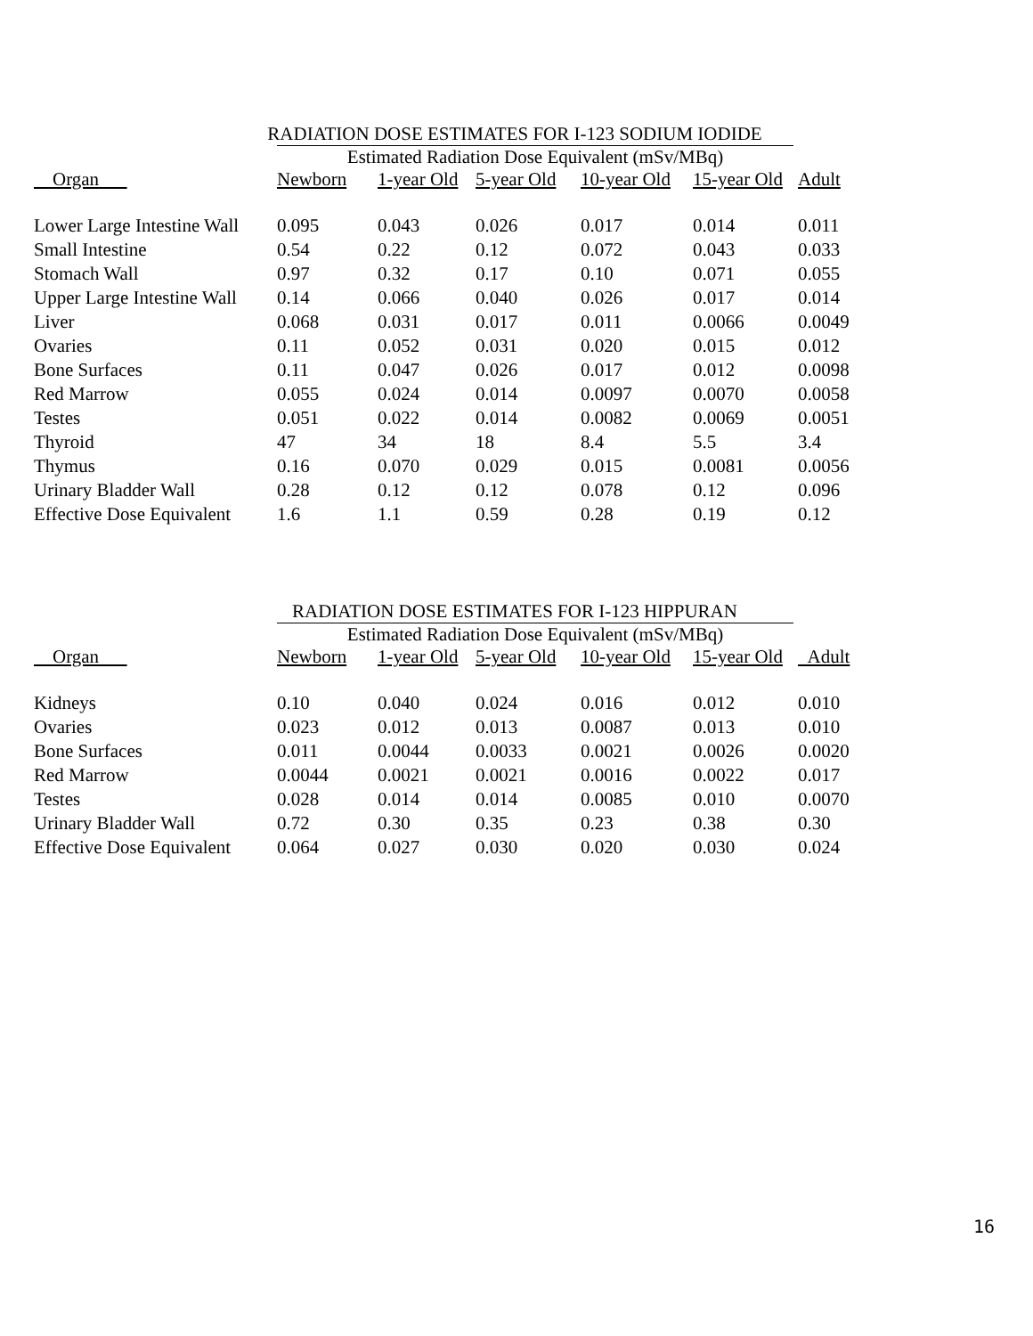RADIATION DOSE ESTIMATES FOR I-123 SODIUM IODIDE
Estimated Radiation Dose Equivalent (mSv/MBq)
| Organ | Newborn | 1-year Old | 5-year Old | 10-year Old | 15-year Old | Adult |
| --- | --- | --- | --- | --- | --- | --- |
| Lower Large Intestine Wall | 0.095 | 0.043 | 0.026 | 0.017 | 0.014 | 0.011 |
| Small Intestine | 0.54 | 0.22 | 0.12 | 0.072 | 0.043 | 0.033 |
| Stomach Wall | 0.97 | 0.32 | 0.17 | 0.10 | 0.071 | 0.055 |
| Upper Large Intestine Wall | 0.14 | 0.066 | 0.040 | 0.026 | 0.017 | 0.014 |
| Liver | 0.068 | 0.031 | 0.017 | 0.011 | 0.0066 | 0.0049 |
| Ovaries | 0.11 | 0.052 | 0.031 | 0.020 | 0.015 | 0.012 |
| Bone Surfaces | 0.11 | 0.047 | 0.026 | 0.017 | 0.012 | 0.0098 |
| Red Marrow | 0.055 | 0.024 | 0.014 | 0.0097 | 0.0070 | 0.0058 |
| Testes | 0.051 | 0.022 | 0.014 | 0.0082 | 0.0069 | 0.0051 |
| Thyroid | 47 | 34 | 18 | 8.4 | 5.5 | 3.4 |
| Thymus | 0.16 | 0.070 | 0.029 | 0.015 | 0.0081 | 0.0056 |
| Urinary Bladder Wall | 0.28 | 0.12 | 0.12 | 0.078 | 0.12 | 0.096 |
| Effective Dose Equivalent | 1.6 | 1.1 | 0.59 | 0.28 | 0.19 | 0.12 |
RADIATION DOSE ESTIMATES FOR I-123 HIPPURAN
Estimated Radiation Dose Equivalent (mSv/MBq)
| Organ | Newborn | 1-year Old | 5-year Old | 10-year Old | 15-year Old | Adult |
| --- | --- | --- | --- | --- | --- | --- |
| Kidneys | 0.10 | 0.040 | 0.024 | 0.016 | 0.012 | 0.010 |
| Ovaries | 0.023 | 0.012 | 0.013 | 0.0087 | 0.013 | 0.010 |
| Bone Surfaces | 0.011 | 0.0044 | 0.0033 | 0.0021 | 0.0026 | 0.0020 |
| Red Marrow | 0.0044 | 0.0021 | 0.0021 | 0.0016 | 0.0022 | 0.017 |
| Testes | 0.028 | 0.014 | 0.014 | 0.0085 | 0.010 | 0.0070 |
| Urinary Bladder Wall | 0.72 | 0.30 | 0.35 | 0.23 | 0.38 | 0.30 |
| Effective Dose Equivalent | 0.064 | 0.027 | 0.030 | 0.020 | 0.030 | 0.024 |
16